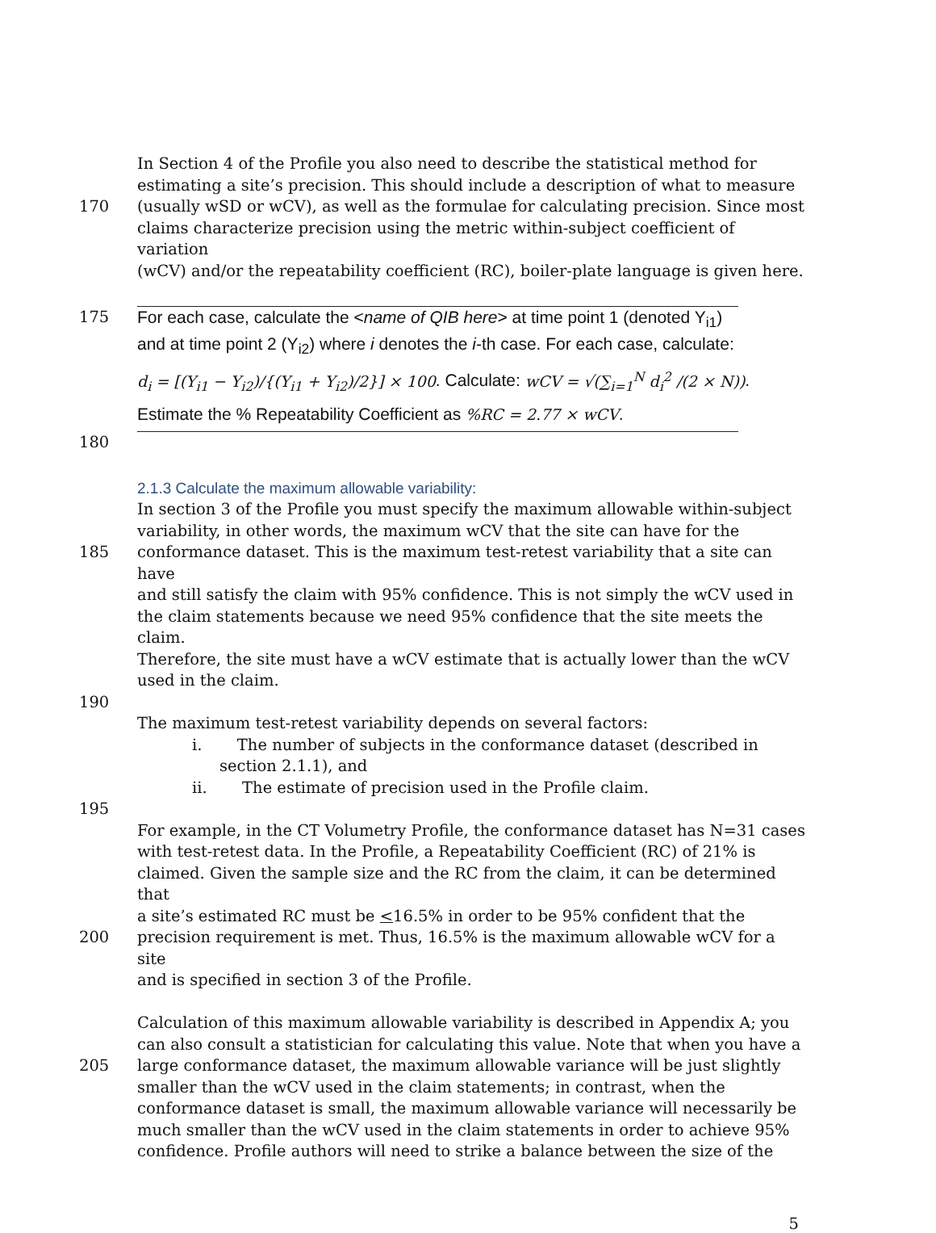In Section 4 of the Profile you also need to describe the statistical method for
estimating a site’s precision. This should include a description of what to measure
170 (usually wSD or wCV), as well as the formulae for calculating precision. Since most
claims characterize precision using the metric within-subject coefficient of variation
(wCV) and/or the repeatability coefficient (RC), boiler-plate language is given here.
175 For each case, calculate the <name of QIB here> at time point 1 (denoted Y<sub>i1</sub>)
and at time point 2 (Y<sub>i2</sub>) where i denotes the i-th case. For each case, calculate:
d<sub>i</sub> = [(Y<sub>i1</sub> − Y<sub>i2</sub>)/{(Y<sub>i1</sub> + Y<sub>i2</sub>)/2}] × 100. Calculate: wCV = √(∑<sub>i=1</sub><sup>N</sup> d<sub>i</sub><sup>2</sup> /(2 × N)).
Estimate the % Repeatability Coefficient as %RC = 2.77 × wCV.
180
2.1.3 Calculate the maximum allowable variability:
In section 3 of the Profile you must specify the maximum allowable within-subject
variability, in other words, the maximum wCV that the site can have for the
185 conformance dataset. This is the maximum test-retest variability that a site can have
and still satisfy the claim with 95% confidence. This is not simply the wCV used in
the claim statements because we need 95% confidence that the site meets the claim.
Therefore, the site must have a wCV estimate that is actually lower than the wCV
used in the claim.
190
The maximum test-retest variability depends on several factors:
i. The number of subjects in the conformance dataset (described in
section 2.1.1), and
ii. The estimate of precision used in the Profile claim.
195
For example, in the CT Volumetry Profile, the conformance dataset has N=31 cases
with test-retest data. In the Profile, a Repeatability Coefficient (RC) of 21% is
claimed. Given the sample size and the RC from the claim, it can be determined that
a site’s estimated RC must be <16.5% in order to be 95% confident that the
200 precision requirement is met. Thus, 16.5% is the maximum allowable wCV for a site
and is specified in section 3 of the Profile.
Calculation of this maximum allowable variability is described in Appendix A; you
can also consult a statistician for calculating this value. Note that when you have a
205 large conformance dataset, the maximum allowable variance will be just slightly
smaller than the wCV used in the claim statements; in contrast, when the
conformance dataset is small, the maximum allowable variance will necessarily be
much smaller than the wCV used in the claim statements in order to achieve 95%
confidence. Profile authors will need to strike a balance between the size of the
5